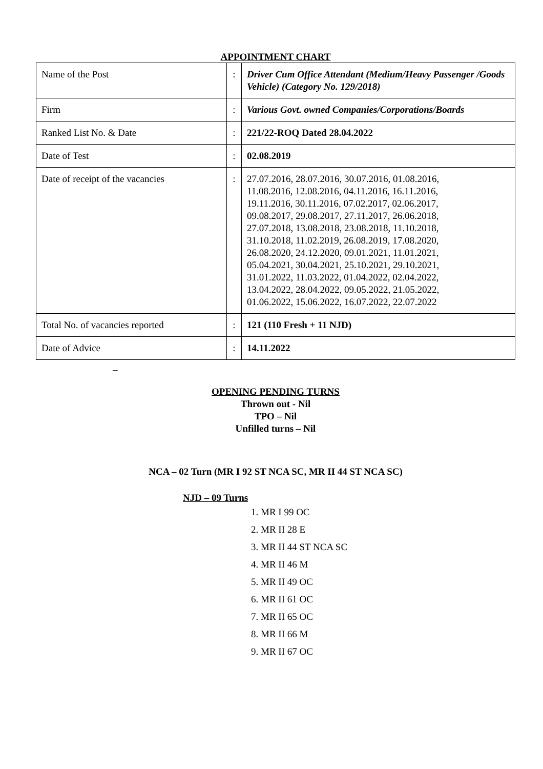APPOINTMENT CHART
| Name of the Post | : | Driver Cum Office Attendant (Medium/Heavy Passenger /Goods Vehicle) (Category No. 129/2018) |
| Firm | : | Various Govt. owned Companies/Corporations/Boards |
| Ranked List No. & Date | : | 221/22-ROQ Dated 28.04.2022 |
| Date of Test | : | 02.08.2019 |
| Date of receipt of the vacancies | : | 27.07.2016, 28.07.2016, 30.07.2016, 01.08.2016, 11.08.2016, 12.08.2016, 04.11.2016, 16.11.2016, 19.11.2016, 30.11.2016, 07.02.2017, 02.06.2017, 09.08.2017, 29.08.2017, 27.11.2017, 26.06.2018, 27.07.2018, 13.08.2018, 23.08.2018, 11.10.2018, 31.10.2018, 11.02.2019, 26.08.2019, 17.08.2020, 26.08.2020, 24.12.2020, 09.01.2021, 11.01.2021, 05.04.2021, 30.04.2021, 25.10.2021, 29.10.2021, 31.01.2022, 11.03.2022, 01.04.2022, 02.04.2022, 13.04.2022, 28.04.2022, 09.05.2022, 21.05.2022, 01.06.2022, 15.06.2022, 16.07.2022, 22.07.2022 |
| Total No. of vacancies reported | : | 121 (110 Fresh + 11 NJD) |
| Date of Advice | : | 14.11.2022 |
–
OPENING PENDING TURNS
Thrown out - Nil
TPO – Nil
Unfilled turns – Nil
NCA – 02 Turn (MR I 92 ST NCA SC, MR II 44 ST NCA SC)
NJD – 09 Turns
1. MR I 99 OC
2. MR II 28 E
3. MR II 44 ST NCA SC
4. MR II 46 M
5. MR II 49 OC
6. MR II 61 OC
7. MR II 65 OC
8. MR II 66 M
9. MR II 67 OC